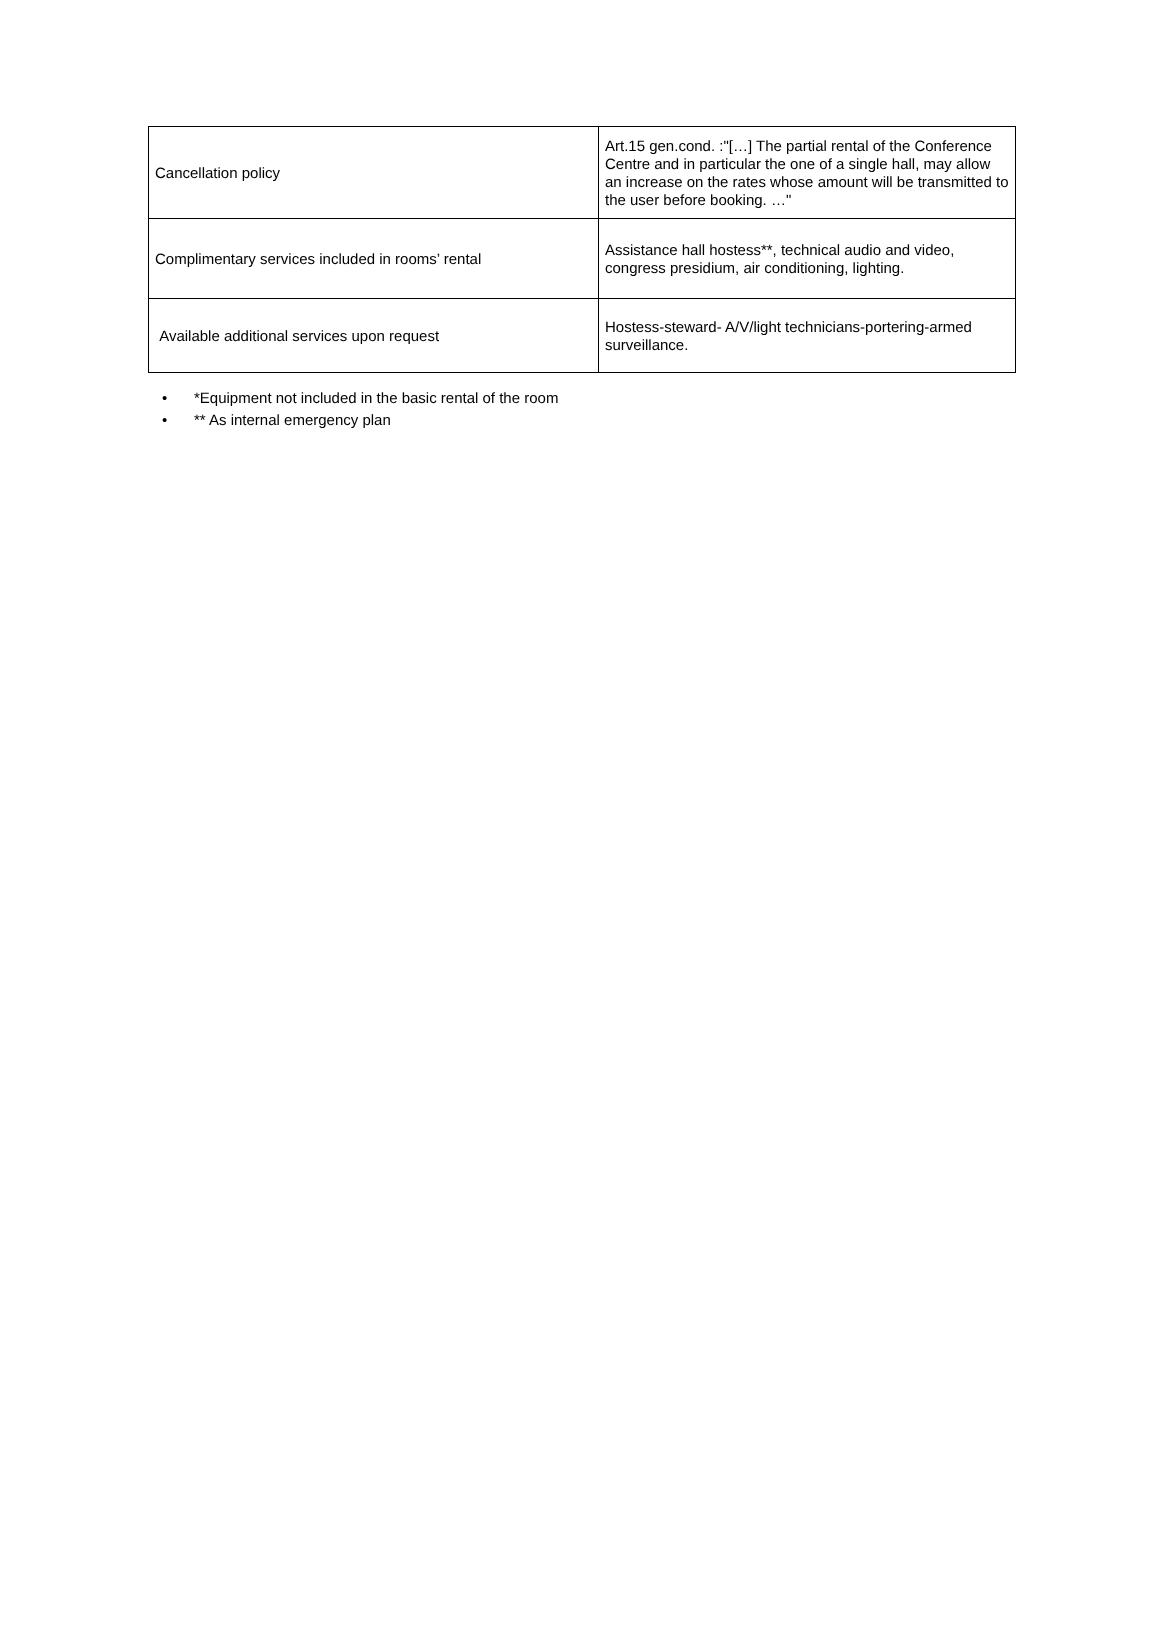| Cancellation policy | Art.15 gen.cond. :"[…] The partial rental of the Conference Centre and in particular the one of a single hall, may allow an increase on the rates whose amount will be transmitted to the user before booking. …" |
| Complimentary services included in rooms’ rental | Assistance hall hostess**, technical audio and video, congress presidium, air conditioning, lighting. |
| Available additional services upon request | Hostess-steward- A/V/light technicians-portering-armed surveillance. |
• *Equipment not included in the basic rental of the room
• ** As internal emergency plan